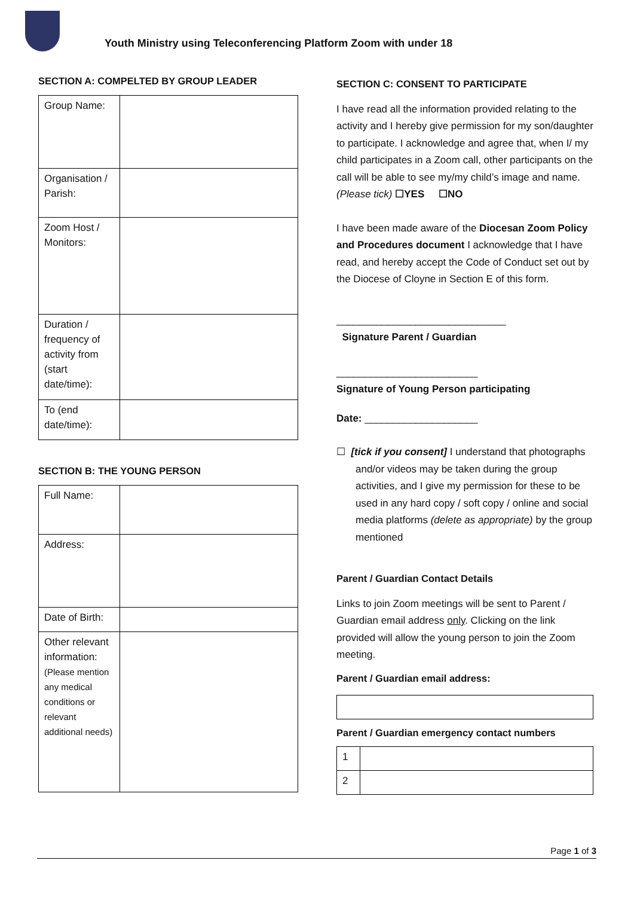Youth Ministry using Teleconferencing Platform Zoom with under 18
SECTION A: COMPELTED BY GROUP LEADER
| Group Name: | |
| Organisation / Parish: | |
| Zoom Host / Monitors: | |
| Duration / frequency of activity from (start date/time): | |
| To (end date/time): | |
SECTION B: THE YOUNG PERSON
| Full Name: | |
| Address: | |
| Date of Birth: | |
| Other relevant information: (Please mention any medical conditions or relevant additional needs) | |
SECTION C: CONSENT TO PARTICIPATE
I have read all the information provided relating to the activity and I hereby give permission for my son/daughter to participate. I acknowledge and agree that, when I/ my child participates in a Zoom call, other participants on the call will be able to see my/my child’s image and name.
(Please tick) ☐YES ☐NO
I have been made aware of the Diocesan Zoom Policy and Procedures document I acknowledge that I have read, and hereby accept the Code of Conduct set out by the Diocese of Cloyne in Section E of this form.
______________________________
Signature Parent / Guardian
_________________________
Signature of Young Person participating
Date: ____________________
☐ [tick if you consent] I understand that photographs and/or videos may be taken during the group activities, and I give my permission for these to be used in any hard copy / soft copy / online and social media platforms (delete as appropriate) by the group mentioned
Parent / Guardian Contact Details
Links to join Zoom meetings will be sent to Parent / Guardian email address only. Clicking on the link provided will allow the young person to join the Zoom meeting.
Parent / Guardian email address:
Parent / Guardian emergency contact numbers
| 1 | |
| 2 | |
Page 1 of 3